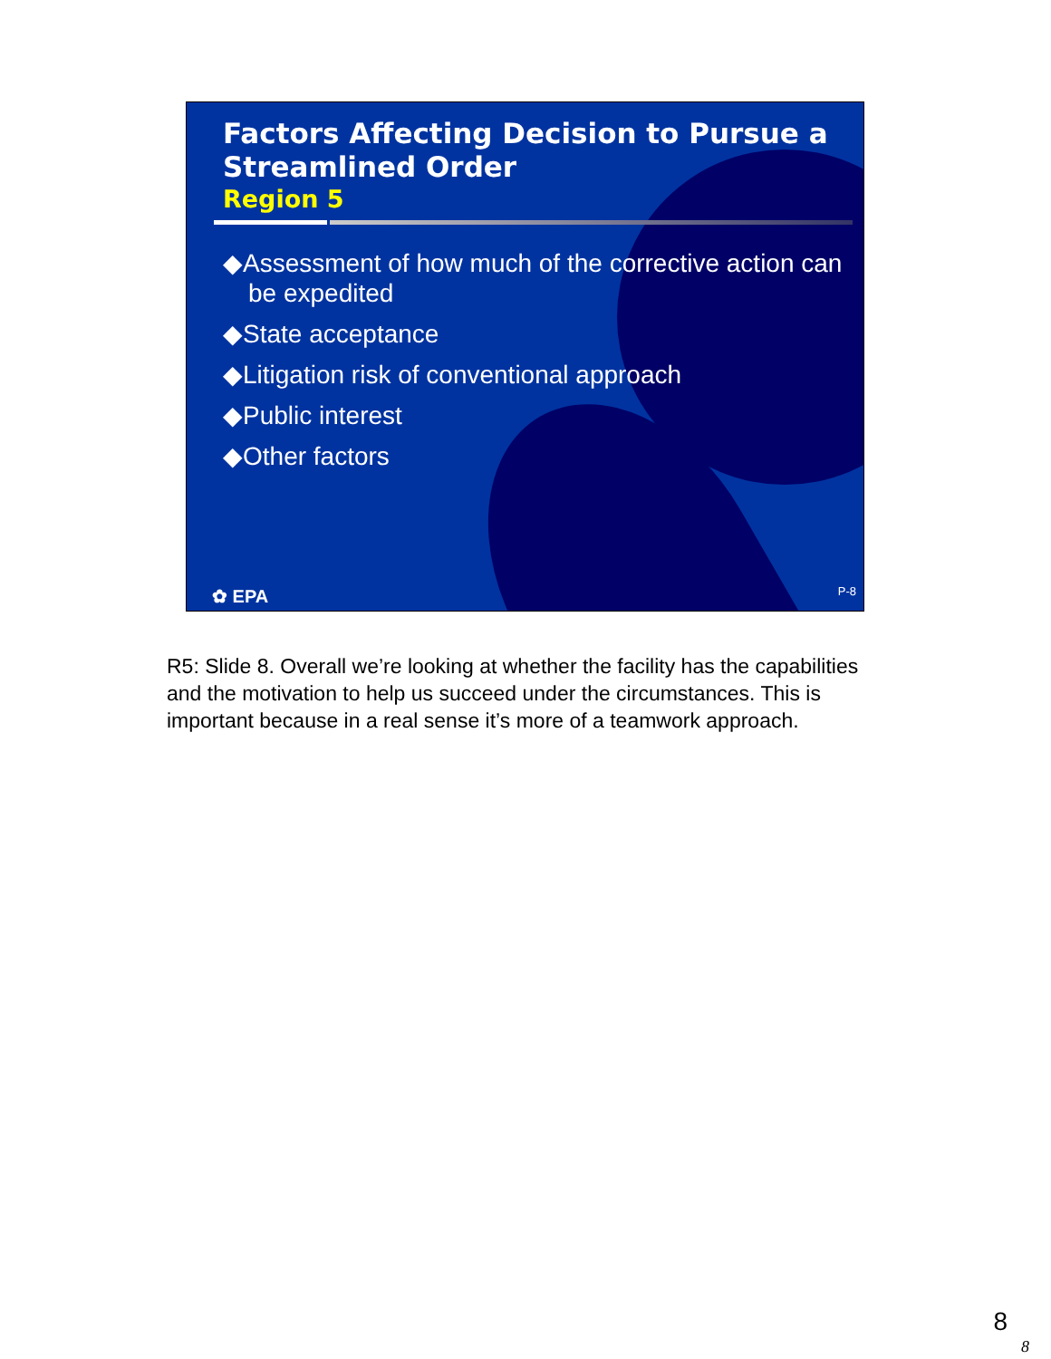Factors Affecting Decision to Pursue a Streamlined Order
Region 5
◆Assessment of how much of the corrective action can be expedited
◆State acceptance
◆Litigation risk of conventional approach
◆Public interest
◆Other factors
✿ EPA P-8
R5: Slide 8. Overall we’re looking at whether the facility has the capabilities and the motivation to help us succeed under the circumstances. This is important because in a real sense it’s more of a teamwork approach.
8
8